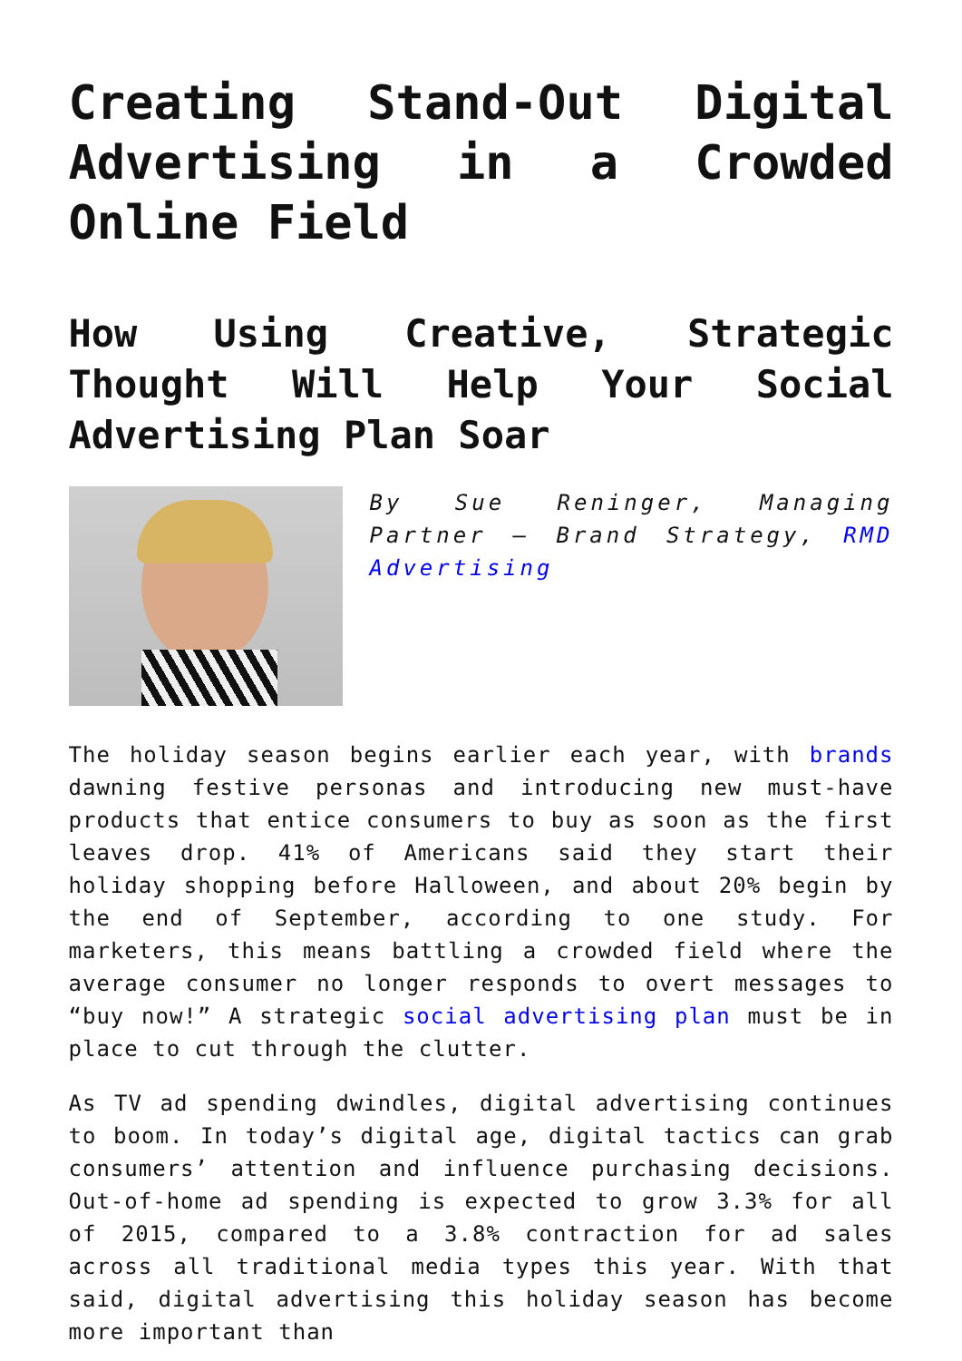Creating Stand-Out Digital Advertising in a Crowded Online Field
How Using Creative, Strategic Thought Will Help Your Social Advertising Plan Soar
By Sue Reninger, Managing Partner – Brand Strategy, RMD Advertising
The holiday season begins earlier each year, with brands dawning festive personas and introducing new must-have products that entice consumers to buy as soon as the first leaves drop. 41% of Americans said they start their holiday shopping before Halloween, and about 20% begin by the end of September, according to one study. For marketers, this means battling a crowded field where the average consumer no longer responds to overt messages to “buy now!” A strategic social advertising plan must be in place to cut through the clutter.
As TV ad spending dwindles, digital advertising continues to boom. In today’s digital age, digital tactics can grab consumers’ attention and influence purchasing decisions. Out-of-home ad spending is expected to grow 3.3% for all of 2015, compared to a 3.8% contraction for ad sales across all traditional media types this year. With that said, digital advertising this holiday season has become more important than